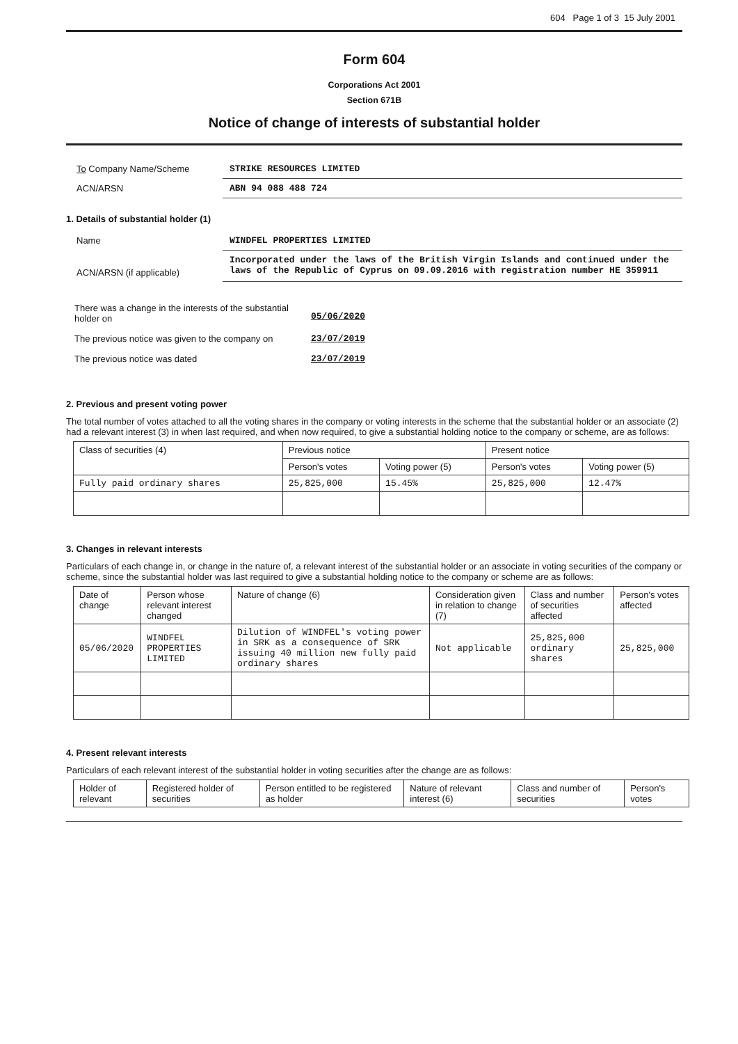604 Page 1 of 3 15 July 2001
Form 604
Corporations Act 2001
Section 671B
Notice of change of interests of substantial holder
To Company Name/Scheme STRIKE RESOURCES LIMITED
ACN/ARSN ABN 94 088 488 724
1. Details of substantial holder (1)
Name WINDFEL PROPERTIES LIMITED
ACN/ARSN (if applicable)
Incorporated under the laws of the British Virgin Islands and continued under the laws of the Republic of Cyprus on 09.09.2016 with registration number HE 359911
There was a change in the interests of the substantial holder on
05/06/2020
The previous notice was given to the company on
23/07/2019
The previous notice was dated 23/07/2019
2. Previous and present voting power
The total number of votes attached to all the voting shares in the company or voting interests in the scheme that the substantial holder or an associate (2) had a relevant interest (3) in when last required, and when now required, to give a substantial holding notice to the company or scheme, are as follows:
| Class of securities (4) | Previous notice | | Present notice | |
| --- | --- | --- | --- | --- |
| | Person's votes | Voting power (5) | Person's votes | Voting power (5) |
| Fully paid ordinary shares | 25,825,000 | 15.45% | 25,825,000 | 12.47% |
3. Changes in relevant interests
Particulars of each change in, or change in the nature of, a relevant interest of the substantial holder or an associate in voting securities of the company or scheme, since the substantial holder was last required to give a substantial holding notice to the company or scheme are as follows:
| Date of change | Person whose relevant interest changed | Nature of change (6) | Consideration given in relation to change (7) | Class and number of securities affected | Person's votes affected |
| --- | --- | --- | --- | --- | --- |
| 05/06/2020 | WINDFEL PROPERTIES LIMITED | Dilution of WINDFEL's voting power in SRK as a consequence of SRK issuing 40 million new fully paid ordinary shares | Not applicable | 25,825,000 ordinary shares | 25,825,000 |
4. Present relevant interests
Particulars of each relevant interest of the substantial holder in voting securities after the change are as follows:
| Holder of relevant | Registered holder of securities | Person entitled to be registered as holder | Nature of relevant interest (6) | Class and number of securities | Person's votes |
| --- | --- | --- | --- | --- | --- |